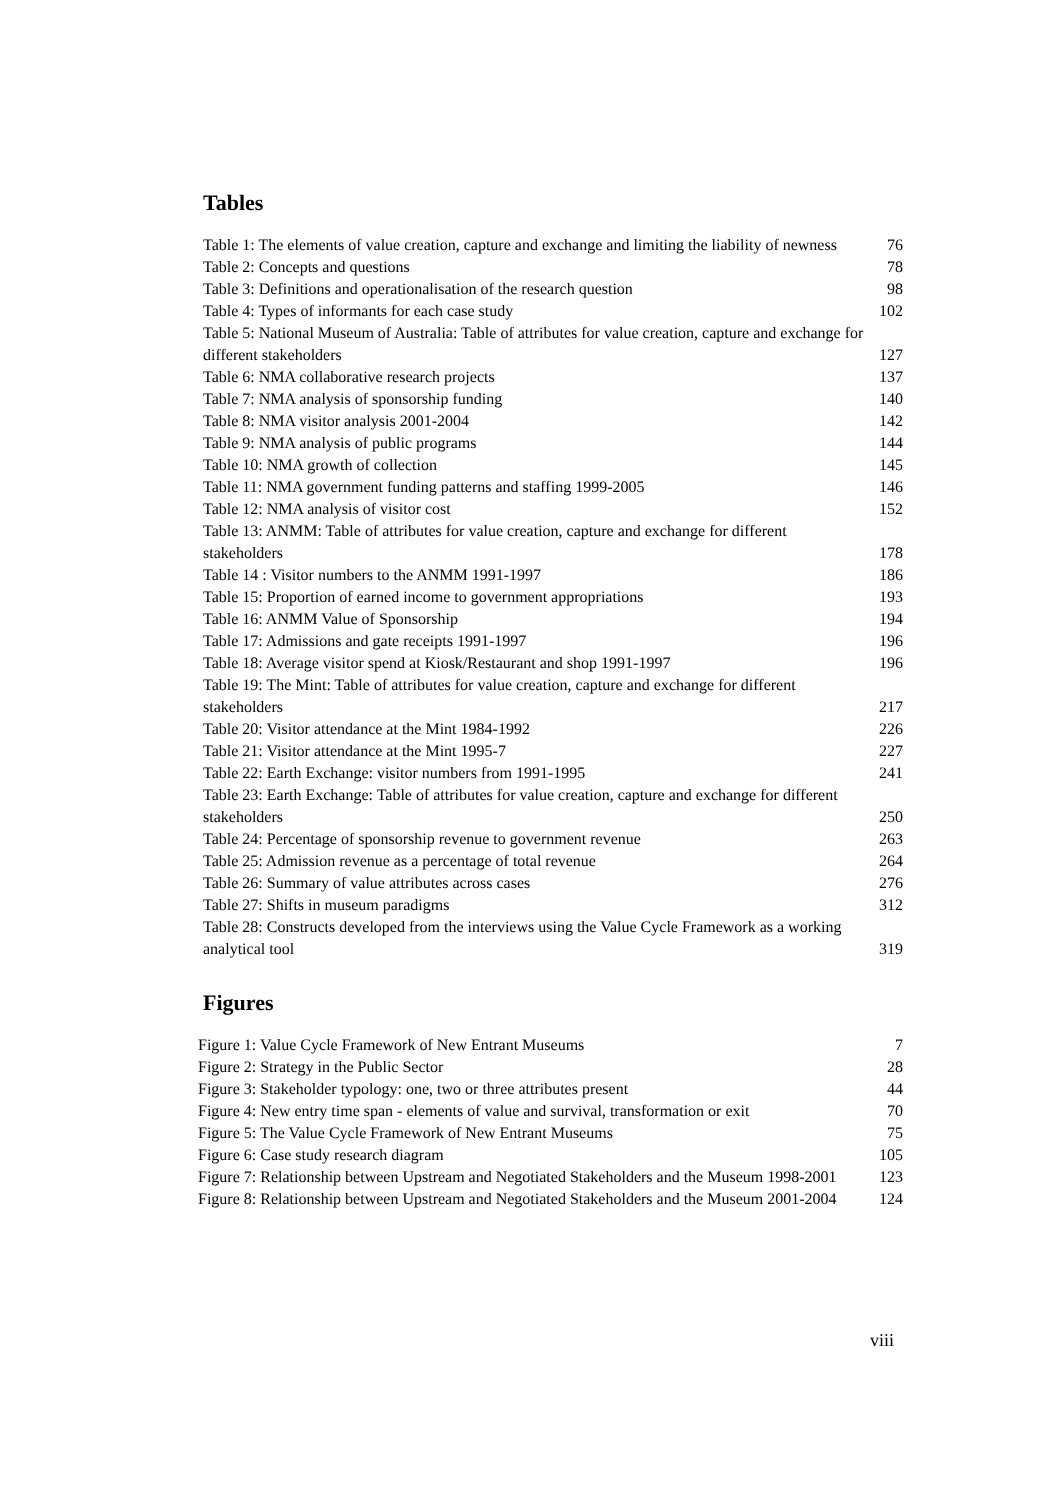Tables
Table 1: The elements of value creation, capture and exchange and limiting the liability of newness 76
Table 2: Concepts and questions 78
Table 3: Definitions and operationalisation of the research question 98
Table 4: Types of informants for each case study 102
Table 5: National Museum of Australia: Table of attributes for value creation, capture and exchange for different stakeholders 127
Table 6: NMA collaborative research projects 137
Table 7: NMA analysis of sponsorship funding 140
Table 8: NMA visitor analysis 2001-2004 142
Table 9: NMA analysis of public programs 144
Table 10: NMA growth of collection 145
Table 11: NMA government funding patterns and staffing 1999-2005 146
Table 12: NMA analysis of visitor cost 152
Table 13: ANMM: Table of attributes for value creation, capture and exchange for different stakeholders 178
Table 14 : Visitor numbers to the ANMM 1991-1997 186
Table 15: Proportion of earned income to government appropriations 193
Table 16: ANMM Value of Sponsorship 194
Table 17: Admissions and gate receipts 1991-1997 196
Table 18: Average visitor spend at Kiosk/Restaurant and shop 1991-1997 196
Table 19: The Mint: Table of attributes for value creation, capture and exchange for different stakeholders 217
Table 20: Visitor attendance at the Mint 1984-1992 226
Table 21: Visitor attendance at the Mint 1995-7 227
Table 22: Earth Exchange: visitor numbers from 1991-1995 241
Table 23: Earth Exchange: Table of attributes for value creation, capture and exchange for different stakeholders 250
Table 24: Percentage of sponsorship revenue to government revenue 263
Table 25: Admission revenue as a percentage of total revenue 264
Table 26: Summary of value attributes across cases 276
Table 27: Shifts in museum paradigms 312
Table 28: Constructs developed from the interviews using the Value Cycle Framework as a working analytical tool 319
Figures
Figure 1: Value Cycle Framework of New Entrant Museums 7
Figure 2: Strategy in the Public Sector 28
Figure 3: Stakeholder typology: one, two or three attributes present 44
Figure 4: New entry time span - elements of value and survival, transformation or exit 70
Figure 5: The Value Cycle Framework of New Entrant Museums 75
Figure 6: Case study research diagram 105
Figure 7: Relationship between Upstream and Negotiated Stakeholders and the Museum 1998-2001 123
Figure 8: Relationship between Upstream and Negotiated Stakeholders and the Museum 2001-2004 124
viii